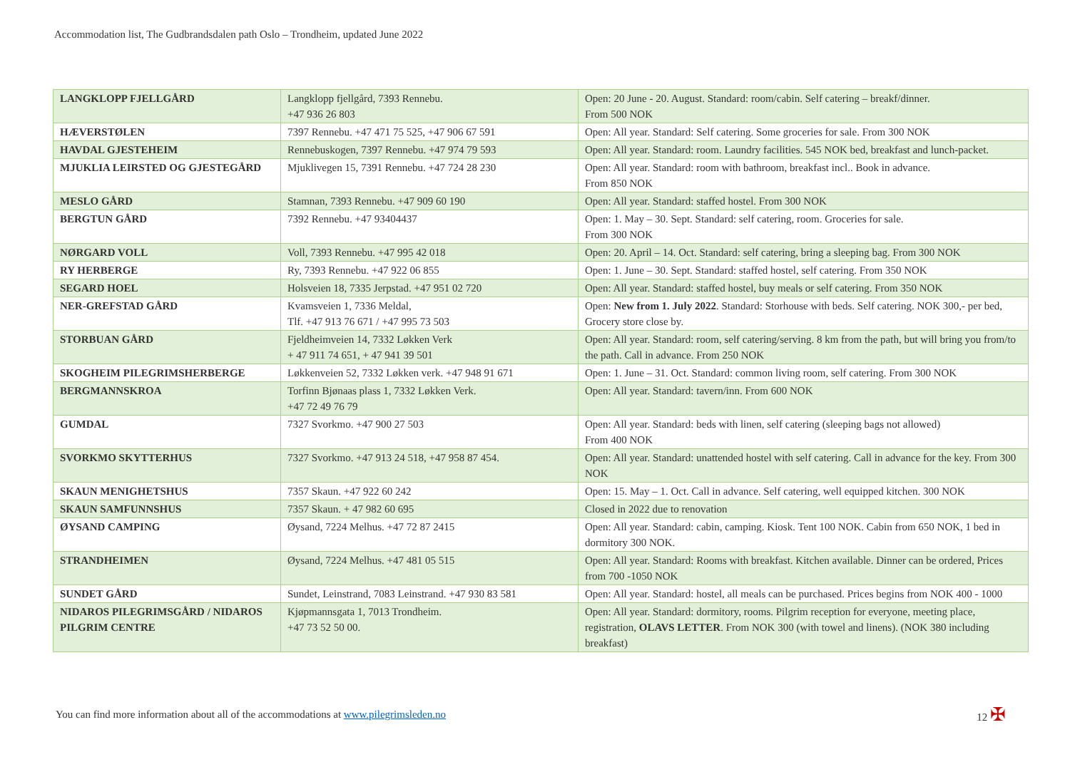Accommodation list, The Gudbrandsdalen path Oslo – Trondheim, updated June 2022
| LANGKLOPP FJELLGÅRD | Langklopp fjellgård, 7393 Rennebu. +47 936 26 803 | Open: 20 June - 20. August. Standard: room/cabin. Self catering – breakf/dinner. From 500 NOK |
| HÆVERSTØLEN | 7397 Rennebu. +47 471 75 525, +47 906 67 591 | Open: All year. Standard: Self catering. Some groceries for sale. From 300 NOK |
| HAVDAL GJESTEHEIM | Rennebuskogen, 7397 Rennebu. +47 974 79 593 | Open: All year. Standard: room. Laundry facilities. 545 NOK bed, breakfast and lunch-packet. |
| MJUKLIA LEIRSTED OG GJESTEGÅRD | Mjuklivegen 15, 7391 Rennebu. +47 724 28 230 | Open: All year. Standard: room with bathroom, breakfast incl.. Book in advance. From 850 NOK |
| MESLO GÅRD | Stamnan, 7393 Rennebu. +47 909 60 190 | Open: All year. Standard: staffed hostel. From 300 NOK |
| BERGTUN GÅRD | 7392 Rennebu. +47 93404437 | Open: 1. May – 30. Sept. Standard: self catering, room. Groceries for sale. From 300 NOK |
| NØRGARD VOLL | Voll, 7393 Rennebu. +47 995 42 018 | Open: 20. April – 14. Oct. Standard: self catering, bring a sleeping bag. From 300 NOK |
| RY HERBERGE | Ry, 7393 Rennebu. +47 922 06 855 | Open: 1. June – 30. Sept. Standard: staffed hostel, self catering. From 350 NOK |
| SEGARD HOEL | Holsveien 18, 7335 Jerpstad. +47 951 02 720 | Open: All year. Standard: staffed hostel, buy meals or self catering. From 350 NOK |
| NER-GREFSTAD GÅRD | Kvamsveien 1, 7336 Meldal, Tlf. +47 913 76 671 / +47 995 73 503 | Open: New from 1. July 2022 . Standard: Storhouse with beds. Self catering. NOK 300,- per bed, Grocery store close by. |
| STORBUAN GÅRD | Fjeldheimveien 14, 7332 Løkken Verk + 47 911 74 651, + 47 941 39 501 | Open: All year. Standard: room, self catering/serving. 8 km from the path, but will bring you from/to the path. Call in advance. From 250 NOK |
| SKOGHEIM PILEGRIMSHERBERGE | Løkkenveien 52, 7332 Løkken verk. +47 948 91 671 | Open: 1. June – 31. Oct. Standard: common living room, self catering. From 300 NOK |
| BERGMANNSKROA | Torfinn Bjønaas plass 1, 7332 Løkken Verk. +47 72 49 76 79 | Open: All year. Standard: tavern/inn. From 600 NOK |
| GUMDAL | 7327 Svorkmo. +47 900 27 503 | Open: All year. Standard: beds with linen, self catering (sleeping bags not allowed) From 400 NOK |
| SVORKMO SKYTTERHUS | 7327 Svorkmo. +47 913 24 518, +47 958 87 454. | Open: All year. Standard: unattended hostel with self catering. Call in advance for the key. From 300 NOK |
| SKAUN MENIGHETSHUS | 7357 Skaun. +47 922 60 242 | Open: 15. May – 1. Oct. Call in advance. Self catering, well equipped kitchen. 300 NOK |
| SKAUN SAMFUNNSHUS | 7357 Skaun. + 47 982 60 695 | Closed in 2022 due to renovation |
| ØYSAND CAMPING | Øysand, 7224 Melhus. +47 72 87 2415 | Open: All year. Standard: cabin, camping. Kiosk. Tent 100 NOK. Cabin from 650 NOK, 1 bed in dormitory 300 NOK. |
| STRANDHEIMEN | Øysand, 7224 Melhus. +47 481 05 515 | Open: All year. Standard: Rooms with breakfast. Kitchen available. Dinner can be ordered, Prices from 700 -1050 NOK |
| SUNDET GÅRD | Sundet, Leinstrand, 7083 Leinstrand. +47 930 83 581 | Open: All year. Standard: hostel, all meals can be purchased. Prices begins from NOK 400 - 1000 |
| NIDAROS PILEGRIMSGÅRD / NIDAROS PILGRIM CENTRE | Kjøpmannsgata 1, 7013 Trondheim. +47 73 52 50 00. | Open: All year. Standard: dormitory, rooms. Pilgrim reception for everyone, meeting place, registration, OLAVS LETTER . From NOK 300 (with towel and linens). (NOK 380 including breakfast) |
You can find more information about all of the accommodations at www.pilegrimsleden.no 12 ✠